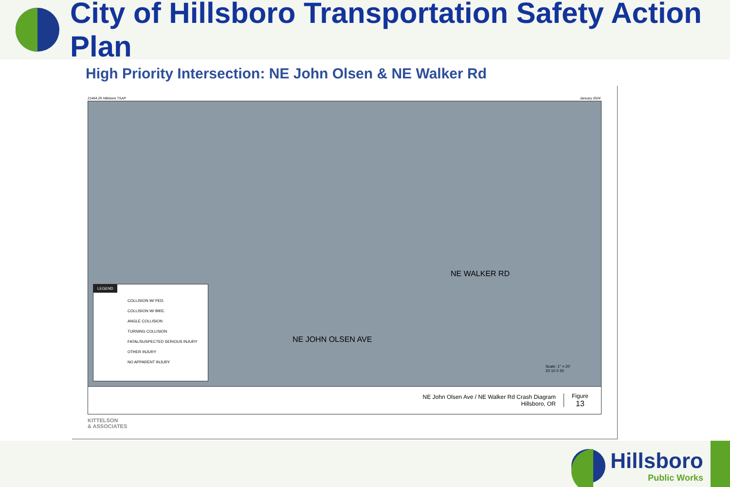City of Hillsboro Transportation Safety Action Plan
High Priority Intersection: NE John Olsen & NE Walker Rd
21464.29 Hillsboro TSAP January 2024
NE WALKER RD
NE JOHN OLSEN AVE
Scale: 1" = 20'
20 10 0 20
LEGEND
COLLISION W/ PED.
COLLISION W/ BIKE.
ANGLE COLLISION
TURNING COLLISION
FATAL/SUSPECTED SERIOUS INJURY
OTHER INJURY
NO APPARENT INJURY
NE John Olsen Ave / NE Walker Rd Crash Diagram
Hillsboro, OR
Figure
13
KITTELSON
& ASSOCIATES
Hillsboro
Public Works